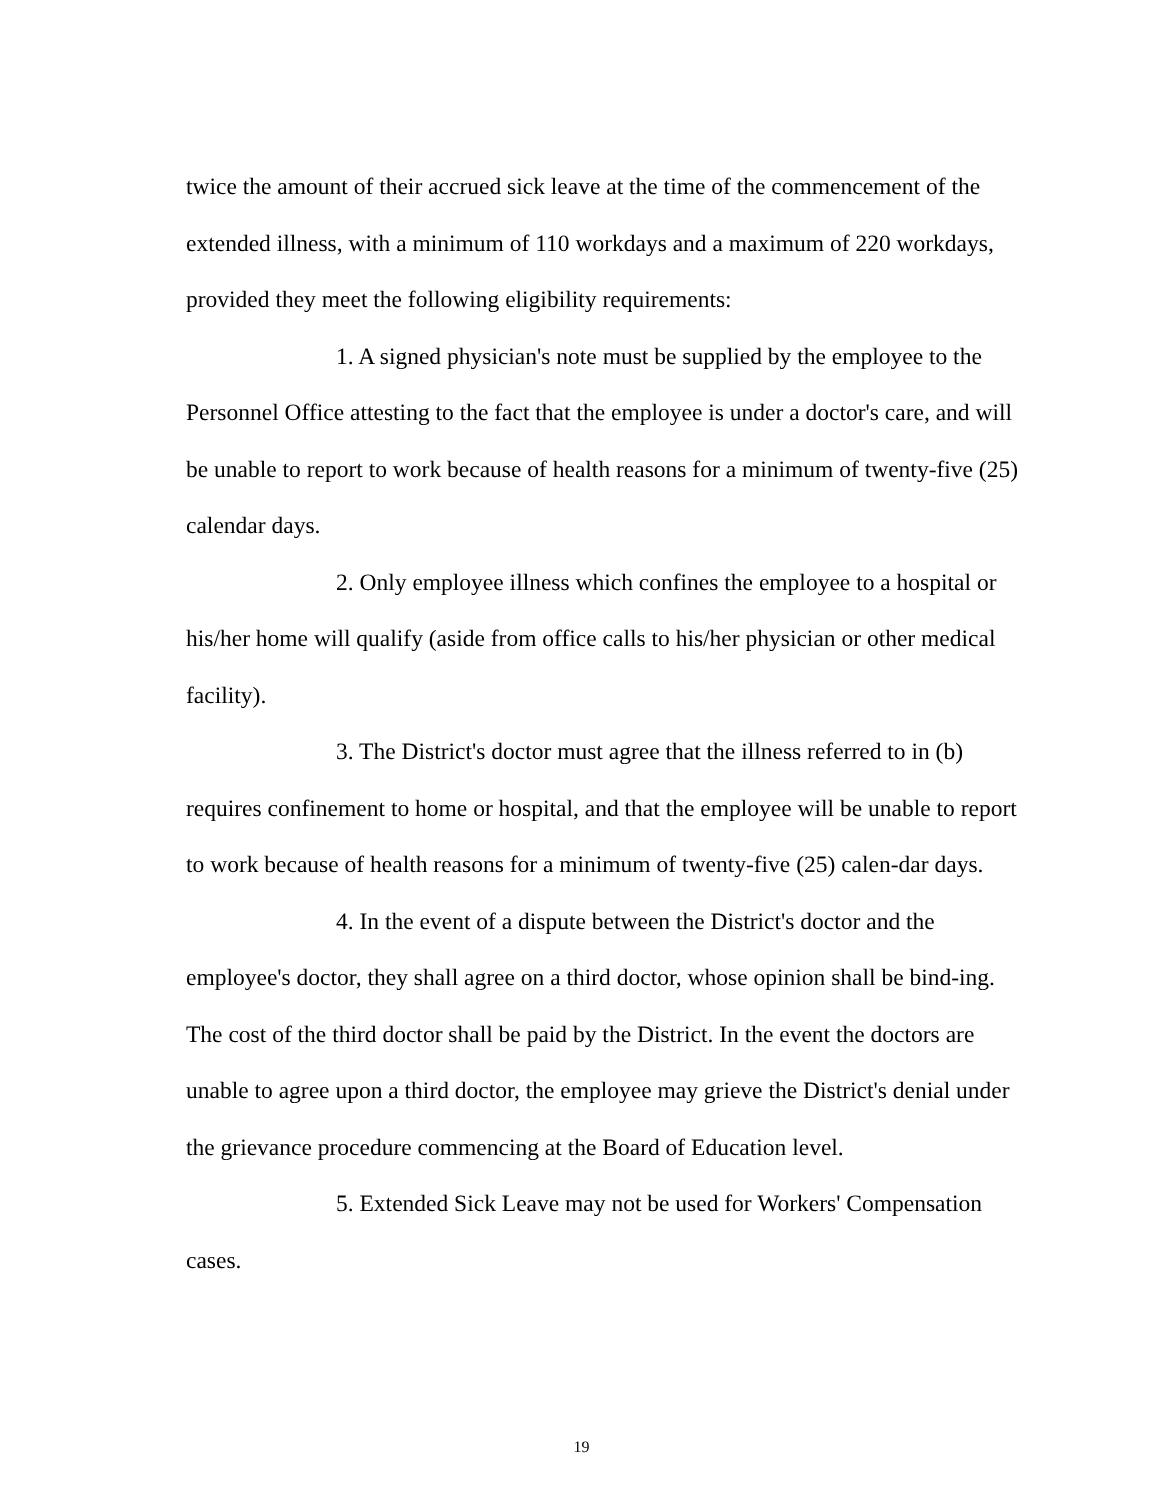twice the amount of their accrued sick leave at the time of the commencement of the extended illness, with a minimum of 110 workdays and a maximum of 220 workdays, provided they meet the following eligibility requirements:
1. A signed physician's note must be supplied by the employee to the Personnel Office attesting to the fact that the employee is under a doctor's care, and will be unable to report to work because of health reasons for a minimum of twenty-five (25) calendar days.
2. Only employee illness which confines the employee to a hospital or his/her home will qualify (aside from office calls to his/her physician or other medical facility).
3. The District's doctor must agree that the illness referred to in (b) requires confinement to home or hospital, and that the employee will be unable to report to work because of health reasons for a minimum of twenty-five (25) calen-dar days.
4. In the event of a dispute between the District's doctor and the employee's doctor, they shall agree on a third doctor, whose opinion shall be bind-ing. The cost of the third doctor shall be paid by the District. In the event the doctors are unable to agree upon a third doctor, the employee may grieve the District's denial under the grievance procedure commencing at the Board of Education level.
5. Extended Sick Leave may not be used for Workers' Compensation cases.
19